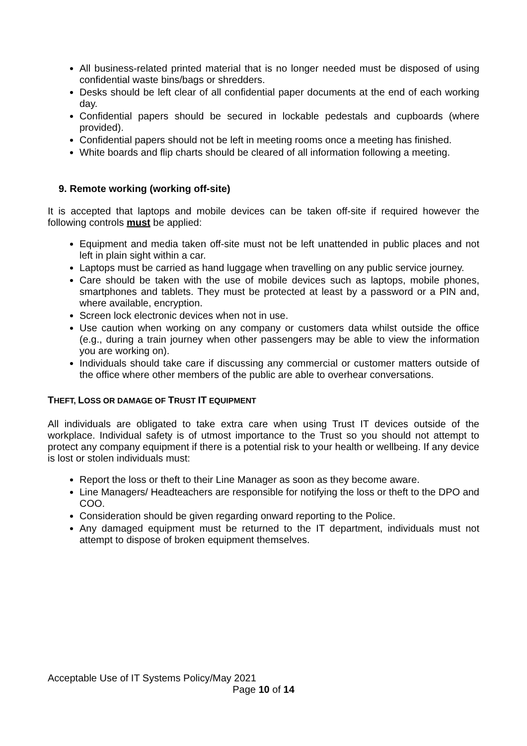All business-related printed material that is no longer needed must be disposed of using confidential waste bins/bags or shredders.
Desks should be left clear of all confidential paper documents at the end of each working day.
Confidential papers should be secured in lockable pedestals and cupboards (where provided).
Confidential papers should not be left in meeting rooms once a meeting has finished.
White boards and flip charts should be cleared of all information following a meeting.
9. Remote working (working off-site)
It is accepted that laptops and mobile devices can be taken off-site if required however the following controls must be applied:
Equipment and media taken off-site must not be left unattended in public places and not left in plain sight within a car.
Laptops must be carried as hand luggage when travelling on any public service journey.
Care should be taken with the use of mobile devices such as laptops, mobile phones, smartphones and tablets. They must be protected at least by a password or a PIN and, where available, encryption.
Screen lock electronic devices when not in use.
Use caution when working on any company or customers data whilst outside the office (e.g., during a train journey when other passengers may be able to view the information you are working on).
Individuals should take care if discussing any commercial or customer matters outside of the office where other members of the public are able to overhear conversations.
THEFT, LOSS OR DAMAGE OF TRUST IT EQUIPMENT
All individuals are obligated to take extra care when using Trust IT devices outside of the workplace. Individual safety is of utmost importance to the Trust so you should not attempt to protect any company equipment if there is a potential risk to your health or wellbeing. If any device is lost or stolen individuals must:
Report the loss or theft to their Line Manager as soon as they become aware.
Line Managers/ Headteachers are responsible for notifying the loss or theft to the DPO and COO.
Consideration should be given regarding onward reporting to the Police.
Any damaged equipment must be returned to the IT department, individuals must not attempt to dispose of broken equipment themselves.
Acceptable Use of IT Systems Policy/May 2021
Page 10 of 14